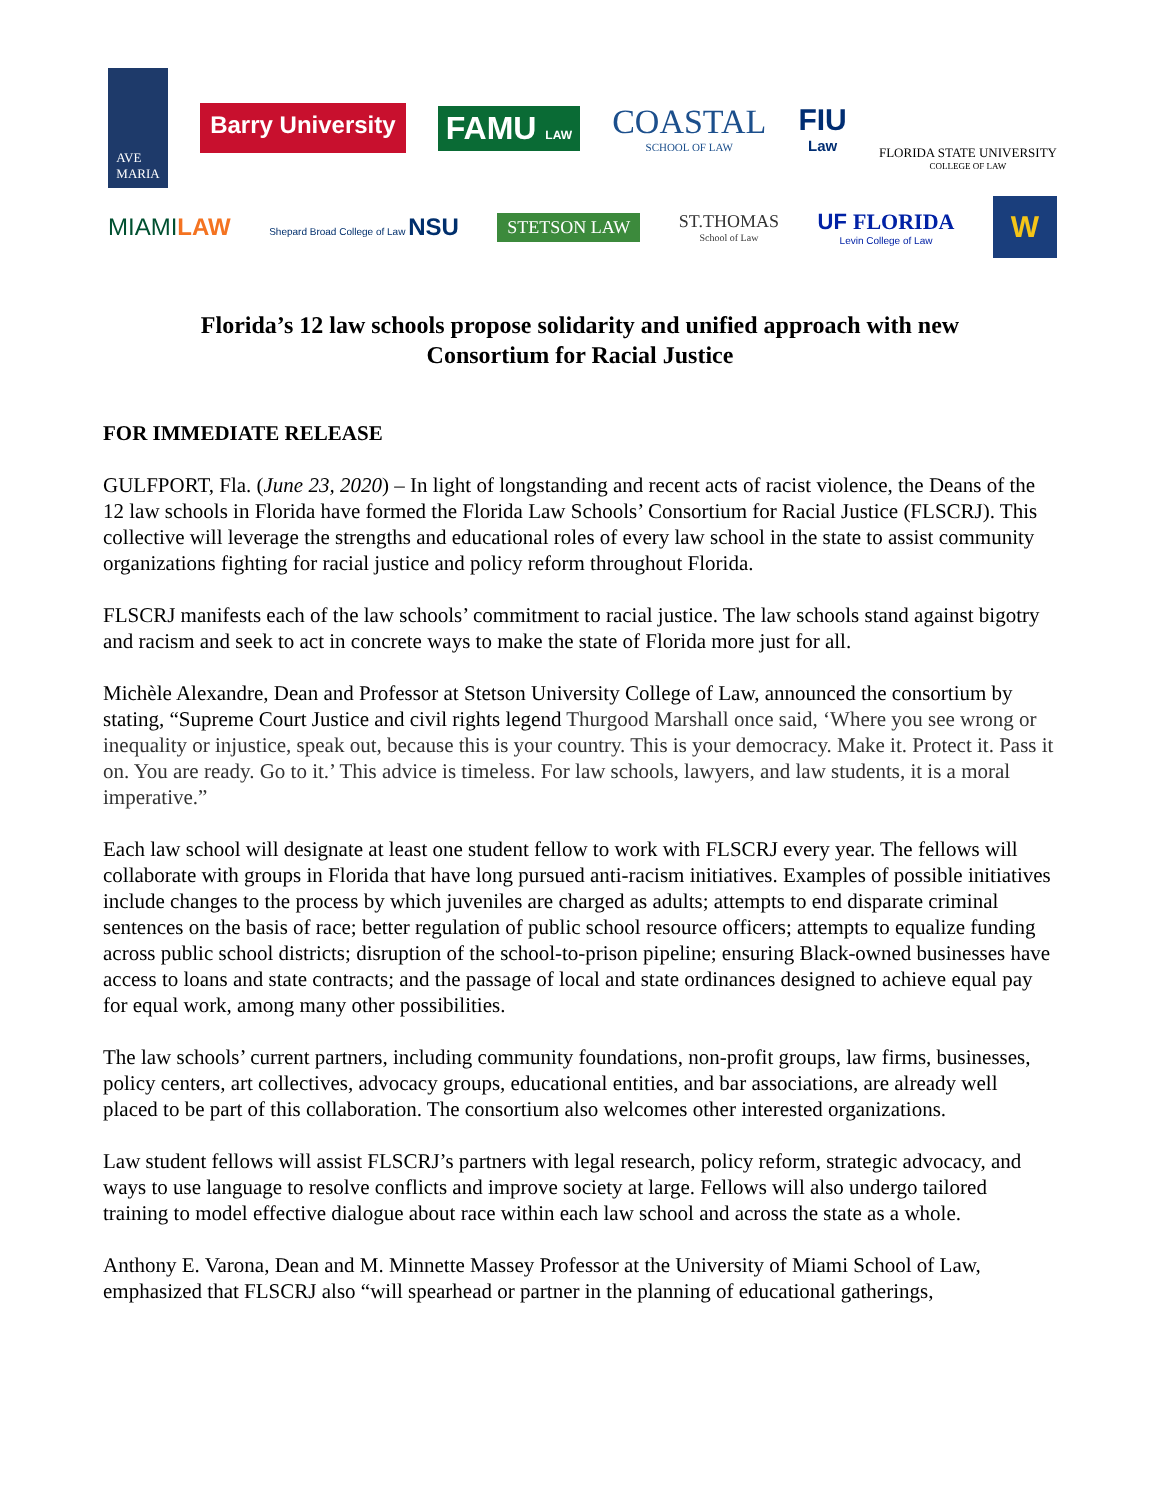AVE
MARIA
Barry University
FAMU LAW
COASTAL
SCHOOL OF LAW
FIU
Law
FLORIDA STATE UNIVERSITY
COLLEGE OF LAW
MIAMILAW
Shepard Broad College of Law NSU
STETSON LAW
ST.THOMAS
School of Law
UF FLORIDA
Levin College of Law
W
Florida’s 12 law schools propose solidarity and unified approach with new Consortium for Racial Justice
FOR IMMEDIATE RELEASE
GULFPORT, Fla. (June 23, 2020) – In light of longstanding and recent acts of racist violence, the Deans of the 12 law schools in Florida have formed the Florida Law Schools’ Consortium for Racial Justice (FLSCRJ). This collective will leverage the strengths and educational roles of every law school in the state to assist community organizations fighting for racial justice and policy reform throughout Florida.
FLSCRJ manifests each of the law schools’ commitment to racial justice. The law schools stand against bigotry and racism and seek to act in concrete ways to make the state of Florida more just for all.
Michèle Alexandre, Dean and Professor at Stetson University College of Law, announced the consortium by stating, “Supreme Court Justice and civil rights legend Thurgood Marshall once said, ‘Where you see wrong or inequality or injustice, speak out, because this is your country. This is your democracy. Make it. Protect it. Pass it on. You are ready. Go to it.’ This advice is timeless. For law schools, lawyers, and law students, it is a moral imperative.”
Each law school will designate at least one student fellow to work with FLSCRJ every year. The fellows will collaborate with groups in Florida that have long pursued anti-racism initiatives. Examples of possible initiatives include changes to the process by which juveniles are charged as adults; attempts to end disparate criminal sentences on the basis of race; better regulation of public school resource officers; attempts to equalize funding across public school districts; disruption of the school-to-prison pipeline; ensuring Black-owned businesses have access to loans and state contracts; and the passage of local and state ordinances designed to achieve equal pay for equal work, among many other possibilities.
The law schools’ current partners, including community foundations, non-profit groups, law firms, businesses, policy centers, art collectives, advocacy groups, educational entities, and bar associations, are already well placed to be part of this collaboration. The consortium also welcomes other interested organizations.
Law student fellows will assist FLSCRJ’s partners with legal research, policy reform, strategic advocacy, and ways to use language to resolve conflicts and improve society at large. Fellows will also undergo tailored training to model effective dialogue about race within each law school and across the state as a whole.
Anthony E. Varona, Dean and M. Minnette Massey Professor at the University of Miami School of Law, emphasized that FLSCRJ also “will spearhead or partner in the planning of educational gatherings,